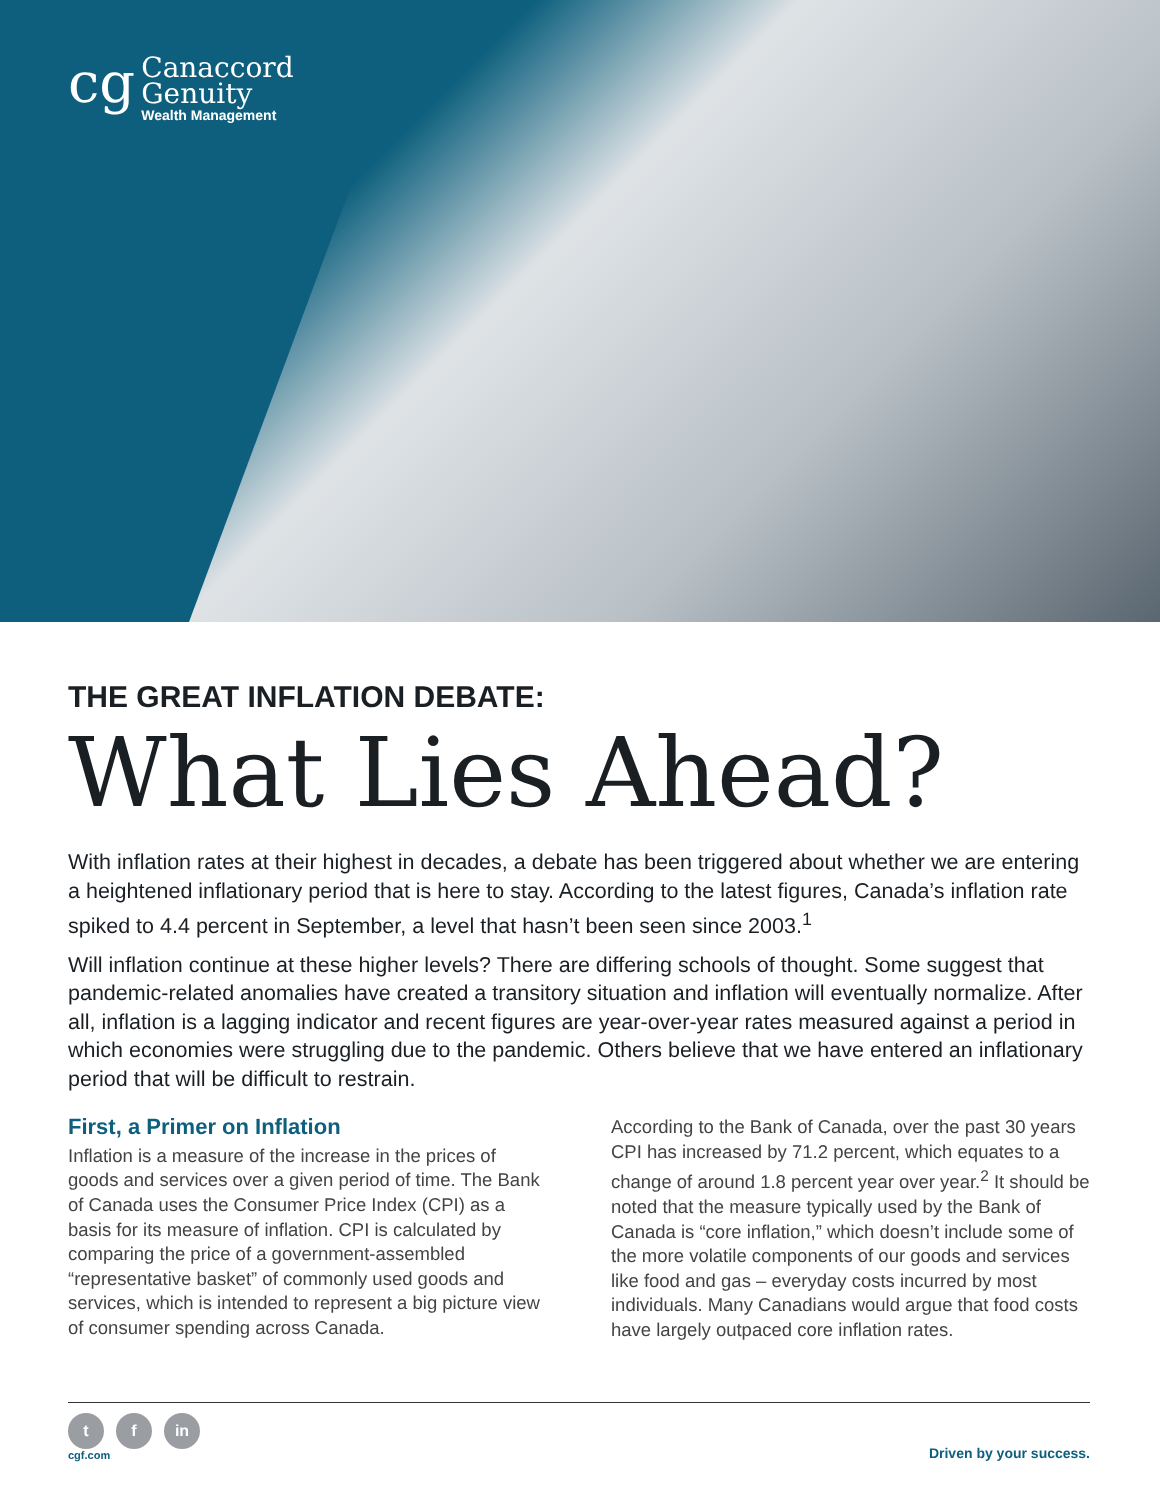cg
Canaccord
Genuity
Wealth Management
THE GREAT INFLATION DEBATE:
What Lies Ahead?
With inflation rates at their highest in decades, a debate has been triggered about whether we are entering a heightened inflationary period that is here to stay. According to the latest figures, Canada’s inflation rate spiked to 4.4 percent in September, a level that hasn’t been seen since 2003.<sup>1</sup>
Will inflation continue at these higher levels? There are differing schools of thought. Some suggest that pandemic-related anomalies have created a transitory situation and inflation will eventually normalize. After all, inflation is a lagging indicator and recent figures are year-over-year rates measured against a period in which economies were struggling due to the pandemic. Others believe that we have entered an inflationary period that will be difficult to restrain.
First, a Primer on Inflation
Inflation is a measure of the increase in the prices of goods and services over a given period of time. The Bank of Canada uses the Consumer Price Index (CPI) as a basis for its measure of inflation. CPI is calculated by comparing the price of a government-assembled “representative basket” of commonly used goods and services, which is intended to represent a big picture view of consumer spending across Canada.
According to the Bank of Canada, over the past 30 years CPI has increased by 71.2 percent, which equates to a change of around 1.8 percent year over year.<sup>2</sup> It should be noted that the measure typically used by the Bank of Canada is “core inflation,” which doesn’t include some of the more volatile components of our goods and services like food and gas – everyday costs incurred by most individuals. Many Canadians would argue that food costs have largely outpaced core inflation rates.
t f in
cgf.com
Driven by your success.